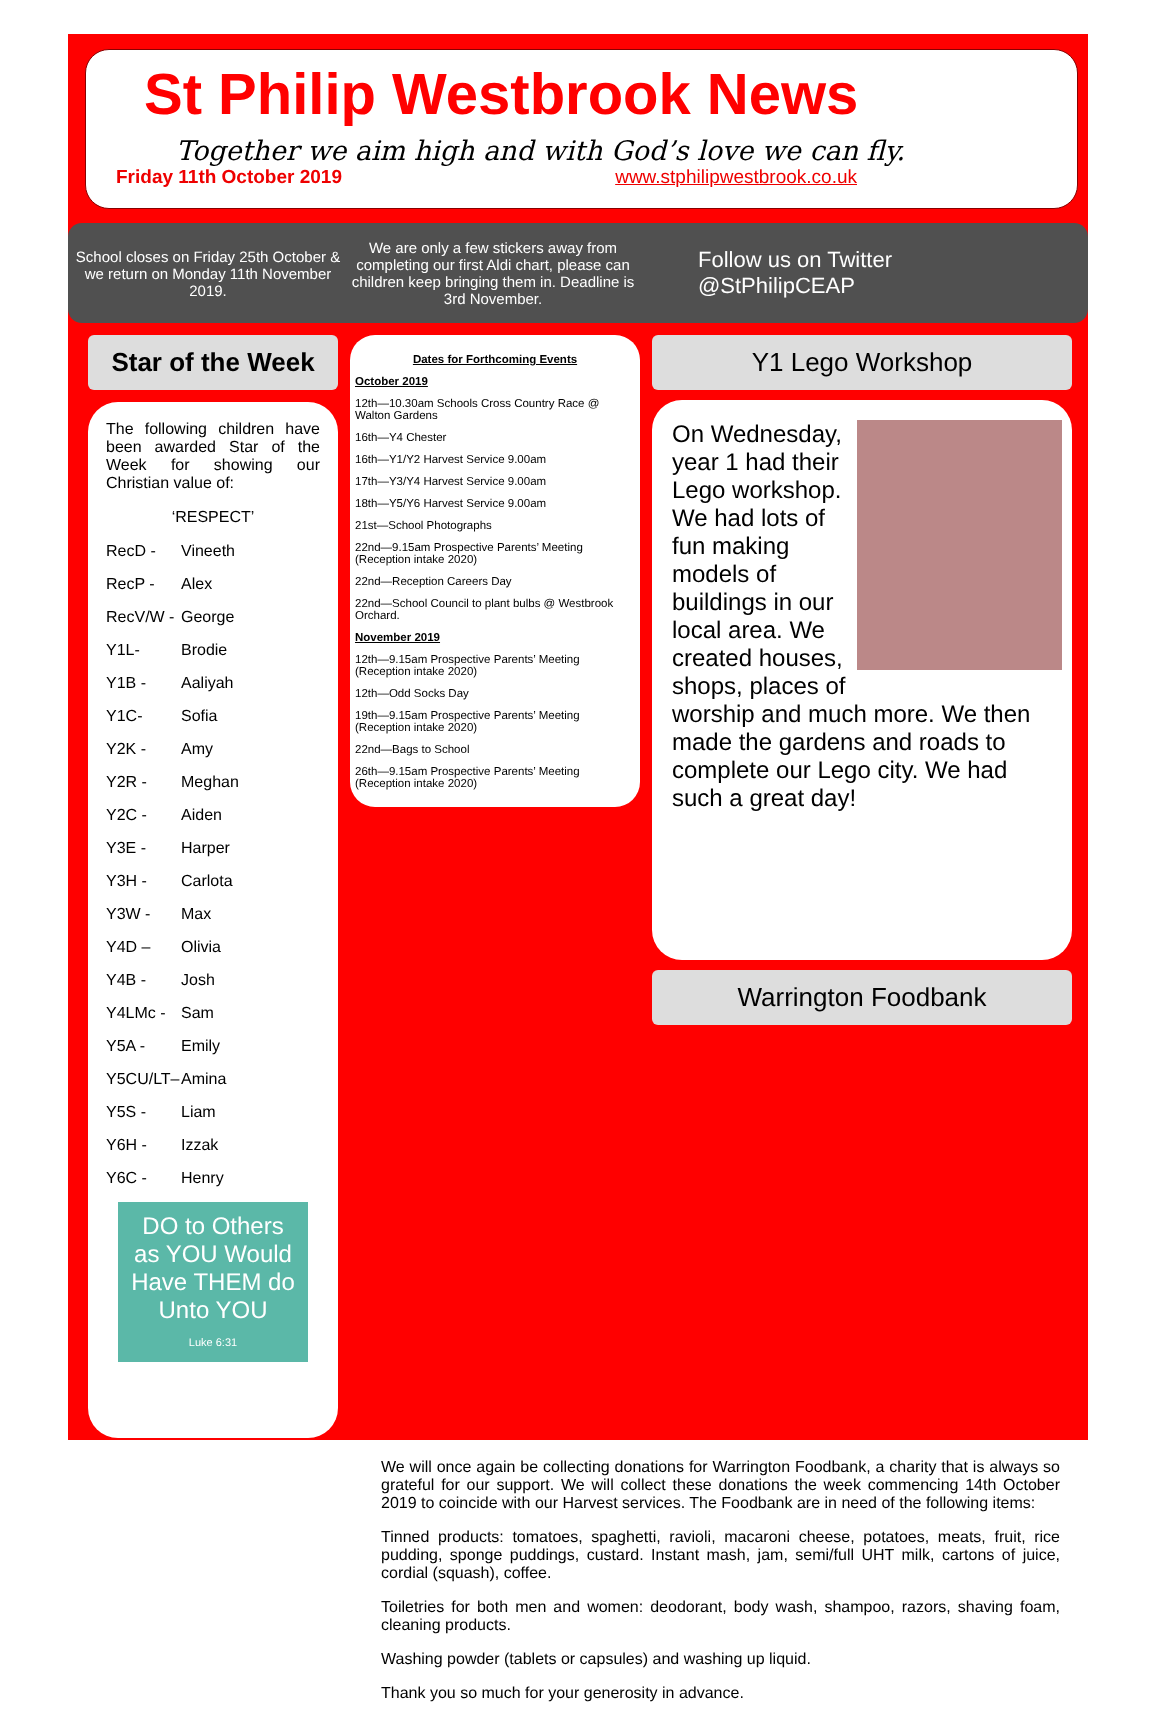St Philip Westbrook News
Together we aim high and with God’s love we can fly.
Friday 11th October 2019 www.stphilipwestbrook.co.uk
School closes on Friday 25th October & we return on Monday 11th November 2019.
We are only a few stickers away from completing our first Aldi chart, please can children keep bringing them in. Deadline is 3rd November.
Follow us on Twitter
@StPhilipCEAP
Star of the Week
The following children have been awarded Star of the Week for showing our Christian value of:
‘RESPECT’
RecD - Vineeth
RecP - Alex
RecV/W - George
Y1L- Brodie
Y1B - Aaliyah
Y1C- Sofia
Y2K - Amy
Y2R - Meghan
Y2C - Aiden
Y3E - Harper
Y3H - Carlota
Y3W - Max
Y4D – Olivia
Y4B - Josh
Y4LMc - Sam
Y5A - Emily
Y5CU/LT– Amina
Y5S - Liam
Y6H - Izzak
Y6C - Henry
DO to Others as YOU Would Have THEM do Unto YOU
Luke 6:31
Dates for Forthcoming Events
October 2019
12th—10.30am Schools Cross Country Race @ Walton Gardens
16th—Y4 Chester
16th—Y1/Y2 Harvest Service 9.00am
17th—Y3/Y4 Harvest Service 9.00am
18th—Y5/Y6 Harvest Service 9.00am
21st—School Photographs
22nd—9.15am Prospective Parents’ Meeting (Reception intake 2020)
22nd—Reception Careers Day
22nd—School Council to plant bulbs @ Westbrook Orchard.
November 2019
12th—9.15am Prospective Parents’ Meeting (Reception intake 2020)
12th—Odd Socks Day
19th—9.15am Prospective Parents’ Meeting (Reception intake 2020)
22nd—Bags to School
26th—9.15am Prospective Parents’ Meeting (Reception intake 2020)
Y1 Lego Workshop
On Wednesday, year 1 had their Lego workshop. We had lots of fun making models of buildings in our local area. We created houses, shops, places of worship and much more. We then made the gardens and roads to complete our Lego city. We had such a great day!
Warrington Foodbank
We will once again be collecting donations for Warrington Foodbank, a charity that is always so grateful for our support. We will collect these donations the week commencing 14th October 2019 to coincide with our Harvest services. The Foodbank are in need of the following items:
Tinned products: tomatoes, spaghetti, ravioli, macaroni cheese, potatoes, meats, fruit, rice pudding, sponge puddings, custard. Instant mash, jam, semi/full UHT milk, cartons of juice, cordial (squash), coffee.
Toiletries for both men and women: deodorant, body wash, shampoo, razors, shaving foam, cleaning products.
Washing powder (tablets or capsules) and washing up liquid.
Thank you so much for your generosity in advance.